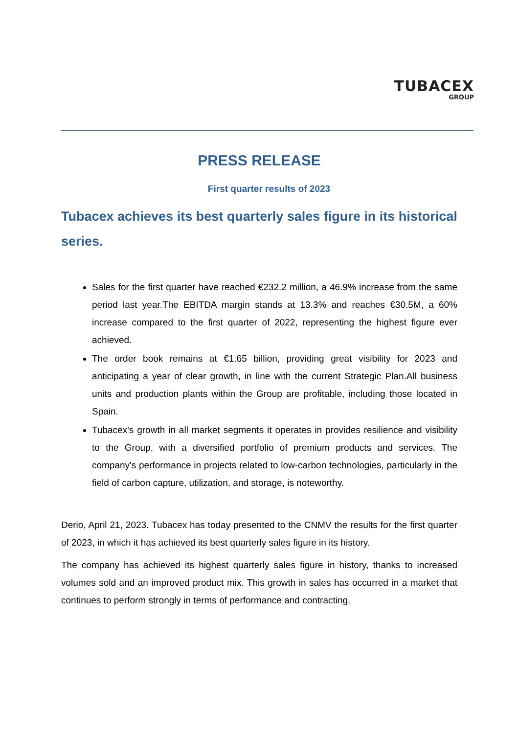TUBACEX
GROUP
PRESS RELEASE
First quarter results of 2023
Tubacex achieves its best quarterly sales figure in its historical series.
Sales for the first quarter have reached €232.2 million, a 46.9% increase from the same period last year.The EBITDA margin stands at 13.3% and reaches €30.5M, a 60% increase compared to the first quarter of 2022, representing the highest figure ever achieved.
The order book remains at €1.65 billion, providing great visibility for 2023 and anticipating a year of clear growth, in line with the current Strategic Plan.All business units and production plants within the Group are profitable, including those located in Spain.
Tubacex's growth in all market segments it operates in provides resilience and visibility to the Group, with a diversified portfolio of premium products and services. The company's performance in projects related to low-carbon technologies, particularly in the field of carbon capture, utilization, and storage, is noteworthy.
Derio, April 21, 2023. Tubacex has today presented to the CNMV the results for the first quarter of 2023, in which it has achieved its best quarterly sales figure in its history.
The company has achieved its highest quarterly sales figure in history, thanks to increased volumes sold and an improved product mix. This growth in sales has occurred in a market that continues to perform strongly in terms of performance and contracting.